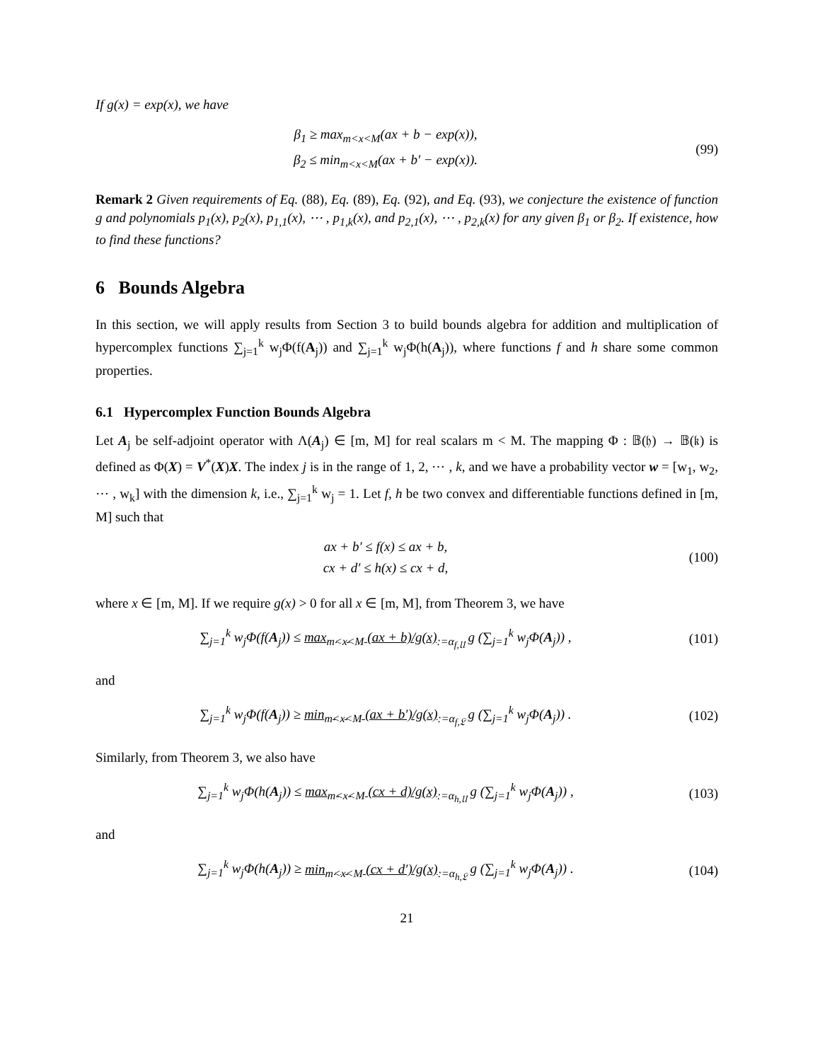If g(x) = exp(x), we have
β<sub>1</sub> ≥ max<sub>m<x<M</sub>(ax + b − exp(x)),
β<sub>2</sub> ≤ min<sub>m<x<M</sub>(ax + b′ − exp(x)).
(99)
Remark 2 Given requirements of Eq. (88), Eq. (89), Eq. (92), and Eq. (93), we conjecture the existence of function g and polynomials p<sub>1</sub>(x), p<sub>2</sub>(x), p<sub>1,1</sub>(x), ⋯ , p<sub>1,k</sub>(x), and p<sub>2,1</sub>(x), ⋯ , p<sub>2,k</sub>(x) for any given β<sub>1</sub> or β<sub>2</sub>. If existence, how to find these functions?
6 Bounds Algebra
In this section, we will apply results from Section 3 to build bounds algebra for addition and multiplication of hypercomplex functions ∑<sub>j=1</sub><sup>k</sup> w<sub>j</sub>Φ(f(A<sub>j</sub>)) and ∑<sub>j=1</sub><sup>k</sup> w<sub>j</sub>Φ(h(A<sub>j</sub>)), where functions f and h share some common properties.
6.1 Hypercomplex Function Bounds Algebra
Let A<sub>j</sub> be self-adjoint operator with Λ(A<sub>j</sub>) ∈ [m, M] for real scalars m < M. The mapping Φ : 𝔹(𝔥) → 𝔹(𝔨) is defined as Φ(X) = V<sup>*</sup>(X)X. The index j is in the range of 1, 2, ⋯ , k, and we have a probability vector w = [w<sub>1</sub>, w<sub>2</sub>, ⋯ , w<sub>k</sub>] with the dimension k, i.e., ∑<sub>j=1</sub><sup>k</sup> w<sub>j</sub> = 1. Let f, h be two convex and differentiable functions defined in [m, M] such that
ax + b′ ≤ f(x) ≤ ax + b,
cx + d′ ≤ h(x) ≤ cx + d,
(100)
where x ∈ [m, M]. If we require g(x) > 0 for all x ∈ [m, M], from Theorem 3, we have
∑<sub>j=1</sub><sup>k</sup> w<sub>j</sub>Φ(f(A<sub>j</sub>)) ≤ max<sub>m<x<M</sub> (ax + b)/g(x)<sub>:=α<sub>f,𝔘</sub></sub> g (∑<sub>j=1</sub><sup>k</sup> w<sub>j</sub>Φ(A<sub>j</sub>)) ,
(101)
and
∑<sub>j=1</sub><sup>k</sup> w<sub>j</sub>Φ(f(A<sub>j</sub>)) ≥ min<sub>m<x<M</sub> (ax + b′)/g(x)<sub>:=α<sub>f,𝔏</sub></sub> g (∑<sub>j=1</sub><sup>k</sup> w<sub>j</sub>Φ(A<sub>j</sub>)) .
(102)
Similarly, from Theorem 3, we also have
∑<sub>j=1</sub><sup>k</sup> w<sub>j</sub>Φ(h(A<sub>j</sub>)) ≤ max<sub>m<x<M</sub> (cx + d)/g(x)<sub>:=α<sub>h,𝔘</sub></sub> g (∑<sub>j=1</sub><sup>k</sup> w<sub>j</sub>Φ(A<sub>j</sub>)) ,
(103)
and
∑<sub>j=1</sub><sup>k</sup> w<sub>j</sub>Φ(h(A<sub>j</sub>)) ≥ min<sub>m<x<M</sub> (cx + d′)/g(x)<sub>:=α<sub>h,𝔏</sub></sub> g (∑<sub>j=1</sub><sup>k</sup> w<sub>j</sub>Φ(A<sub>j</sub>)) .
(104)
21